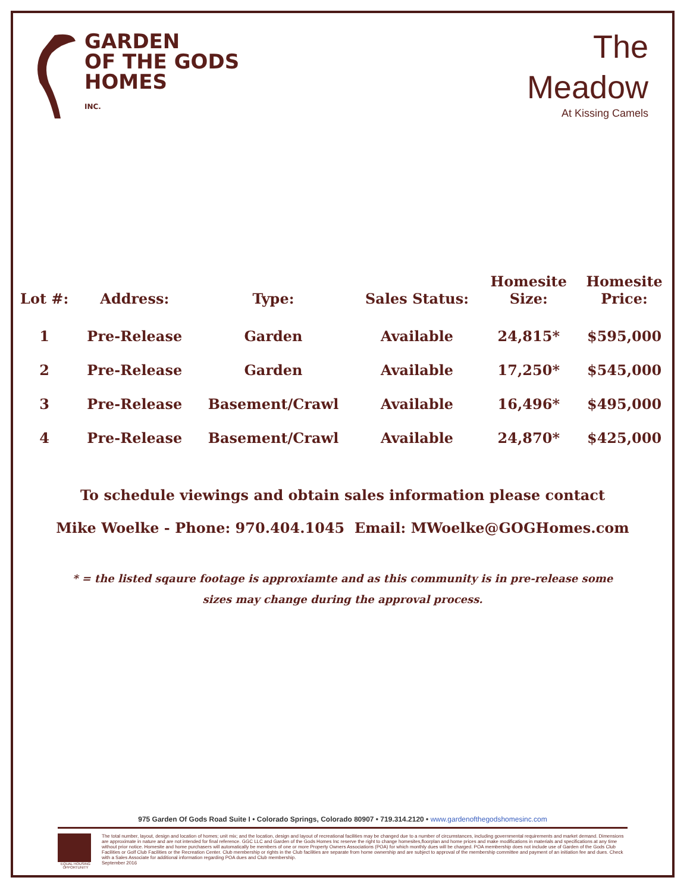GARDEN
OF THE GODS
HOMES
INC.
The
Meadow
At Kissing Camels
| Lot #: | Address: | Type: | Sales Status: | Homesite Size: | Homesite Price: |
| --- | --- | --- | --- | --- | --- |
| 1 | Pre-Release | Garden | Available | 24,815* | $595,000 |
| 2 | Pre-Release | Garden | Available | 17,250* | $545,000 |
| 3 | Pre-Release | Basement/Crawl | Available | 16,496* | $495,000 |
| 4 | Pre-Release | Basement/Crawl | Available | 24,870* | $425,000 |
To schedule viewings and obtain sales information please contact
Mike Woelke - Phone: 970.404.1045 Email: MWoelke@GOGHomes.com
* = the listed sqaure footage is approxiamte and as this community is in pre-release some sizes may change during the approval process.
975 Garden Of Gods Road Suite I • Colorado Springs, Colorado 80907 • 719.314.2120 • www.gardenofthegodshomesinc.com
EQUAL HOUSING OPPORTUNITY
The total number, layout, design and location of homes; unit mix; and the location, design and layout of recreational facilities may be changed due to a number of circumstances, including governmental requirements and market demand. Dimensions are approximate in nature and are not intended for final reference. GGC LLC and Garden of the Gods Homes Inc reserve the right to change homesites,floorplan and home prices and make modifications in materials and specifications at any time without prior notice. Homesite and home purchasers will automatically be members of one or more Property Owners Associations (POA) for which monthly dues will be charged. POA membership does not include use of Garden of the Gods Club Facilities or Golf Club Facilities or the Recreation Center. Club membership or rights in the Club facilities are separate from home ownership and are subject to approval of the membership committee and payment of an initiation fee and dues. Check with a Sales Associate for additional information regarding POA dues and Club membership.
September 2016